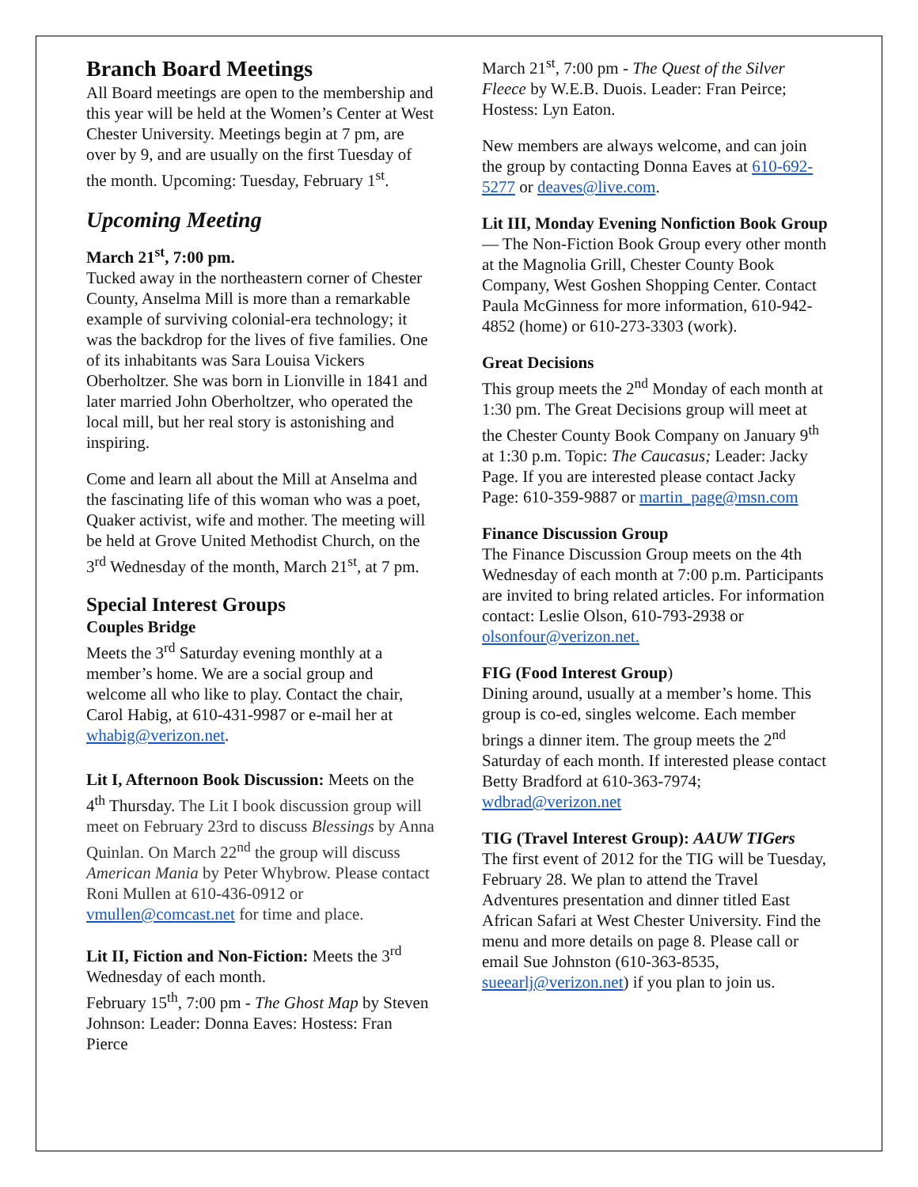Branch Board Meetings
All Board meetings are open to the membership and this year will be held at the Women’s Center at West Chester University. Meetings begin at 7 pm, are over by 9, and are usually on the first Tuesday of the month. Upcoming: Tuesday, February 1<sup>st</sup>.
Upcoming Meeting
March 21<sup>st</sup>, 7:00 pm.
Tucked away in the northeastern corner of Chester County, Anselma Mill is more than a remarkable example of surviving colonial-era technology; it was the backdrop for the lives of five families. One of its inhabitants was Sara Louisa Vickers Oberholtzer. She was born in Lionville in 1841 and later married John Oberholtzer, who operated the local mill, but her real story is astonishing and inspiring.
Come and learn all about the Mill at Anselma and the fascinating life of this woman who was a poet, Quaker activist, wife and mother. The meeting will be held at Grove United Methodist Church, on the 3<sup>rd</sup> Wednesday of the month, March 21<sup>st</sup>, at 7 pm.
Special Interest Groups
Couples Bridge
Meets the 3<sup>rd</sup> Saturday evening monthly at a member’s home. We are a social group and welcome all who like to play. Contact the chair, Carol Habig, at 610-431-9987 or e-mail her at whabig@verizon.net.
Lit I, Afternoon Book Discussion: Meets on the 4<sup>th</sup> Thursday. The Lit I book discussion group will meet on February 23rd to discuss Blessings by Anna Quinlan. On March 22<sup>nd</sup> the group will discuss American Mania by Peter Whybrow. Please contact Roni Mullen at 610-436-0912 or vmullen@comcast.net for time and place.
Lit II, Fiction and Non-Fiction: Meets the 3<sup>rd</sup> Wednesday of each month.
February 15<sup>th</sup>, 7:00 pm - The Ghost Map by Steven Johnson: Leader: Donna Eaves: Hostess: Fran Pierce
March 21<sup>st</sup>, 7:00 pm - The Quest of the Silver Fleece by W.E.B. Duois. Leader: Fran Peirce; Hostess: Lyn Eaton.
New members are always welcome, and can join the group by contacting Donna Eaves at 610-692-5277 or deaves@live.com.
Lit III, Monday Evening Nonfiction Book Group— The Non-Fiction Book Group every other month at the Magnolia Grill, Chester County Book Company, West Goshen Shopping Center. Contact Paula McGinness for more information, 610-942-4852 (home) or 610-273-3303 (work).
Great Decisions
This group meets the 2<sup>nd</sup> Monday of each month at 1:30 pm. The Great Decisions group will meet at the Chester County Book Company on January 9<sup>th</sup> at 1:30 p.m. Topic: The Caucasus; Leader: Jacky Page. If you are interested please contact Jacky Page: 610-359-9887 or martin_page@msn.com
Finance Discussion Group
The Finance Discussion Group meets on the 4th Wednesday of each month at 7:00 p.m. Participants are invited to bring related articles. For information contact: Leslie Olson, 610-793-2938 or olsonfour@verizon.net.
FIG (Food Interest Group)
Dining around, usually at a member’s home. This group is co-ed, singles welcome. Each member brings a dinner item. The group meets the 2<sup>nd</sup> Saturday of each month. If interested please contact Betty Bradford at 610-363-7974; wdbrad@verizon.net
TIG (Travel Interest Group): AAUW TIGers
The first event of 2012 for the TIG will be Tuesday, February 28. We plan to attend the Travel Adventures presentation and dinner titled East African Safari at West Chester University. Find the menu and more details on page 8. Please call or email Sue Johnston (610-363-8535, sueearlj@verizon.net) if you plan to join us.